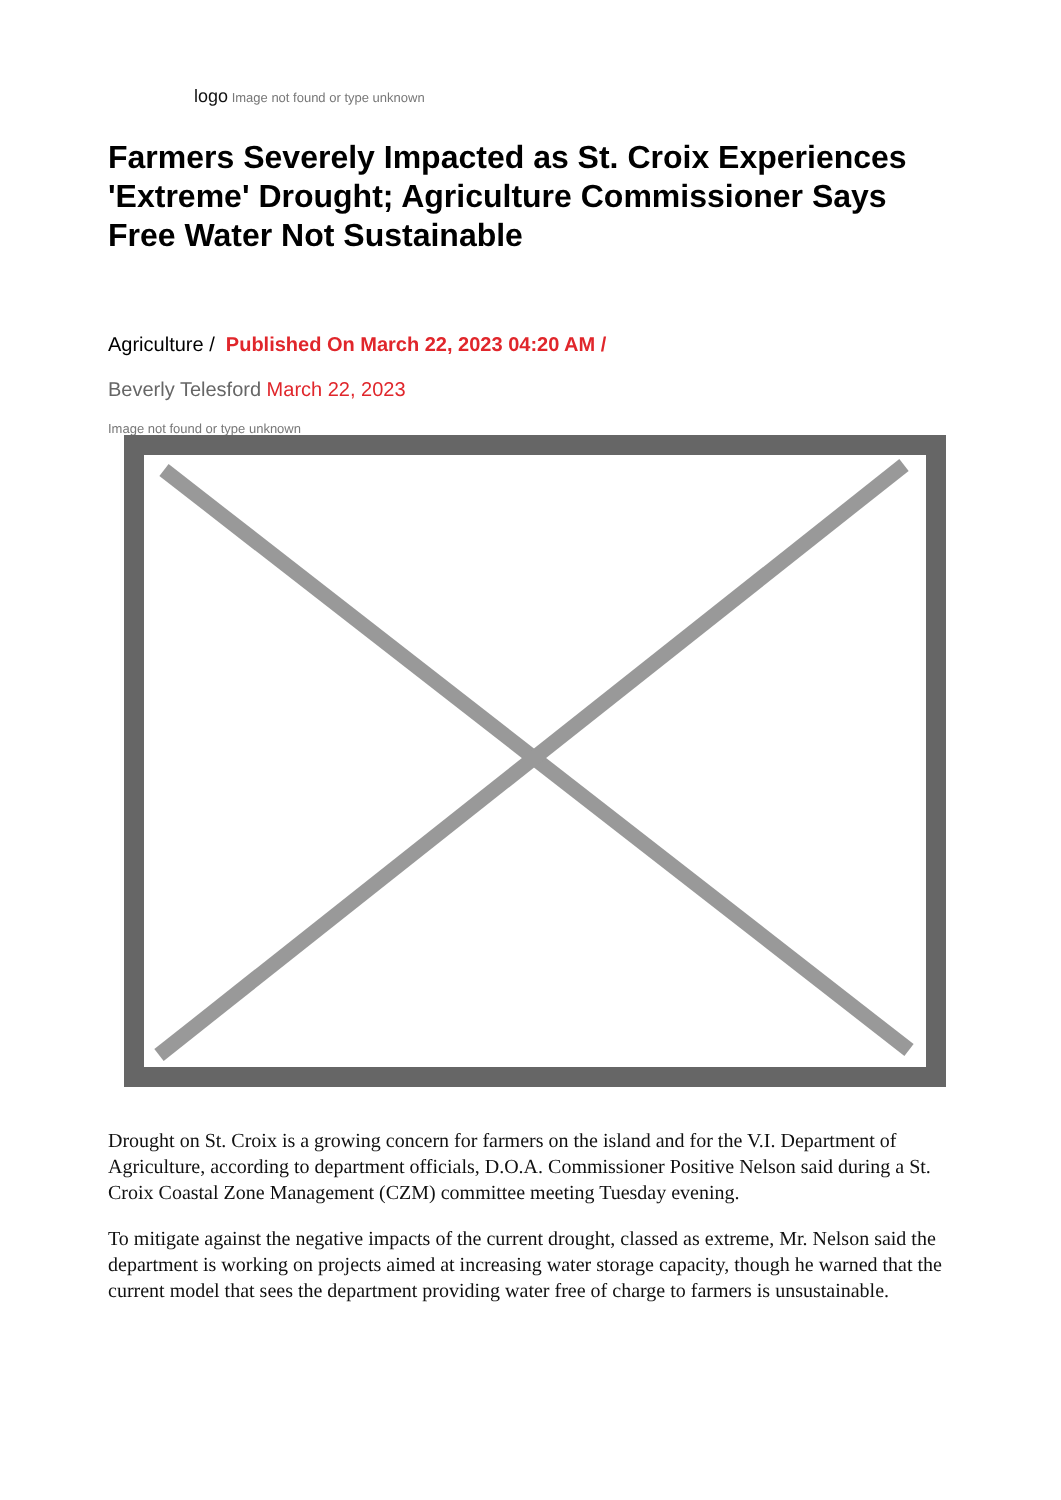logo Image not found or type unknown
Farmers Severely Impacted as St. Croix Experiences 'Extreme' Drought; Agriculture Commissioner Says Free Water Not Sustainable
Agriculture / Published On March 22, 2023 04:20 AM /
Beverly Telesford March 22, 2023
Image not found or type unknown
Drought on St. Croix is a growing concern for farmers on the island and for the V.I. Department of Agriculture, according to department officials, D.O.A. Commissioner Positive Nelson said during a St. Croix Coastal Zone Management (CZM) committee meeting Tuesday evening.
To mitigate against the negative impacts of the current drought, classed as extreme, Mr. Nelson said the department is working on projects aimed at increasing water storage capacity, though he warned that the current model that sees the department providing water free of charge to farmers is unsustainable.